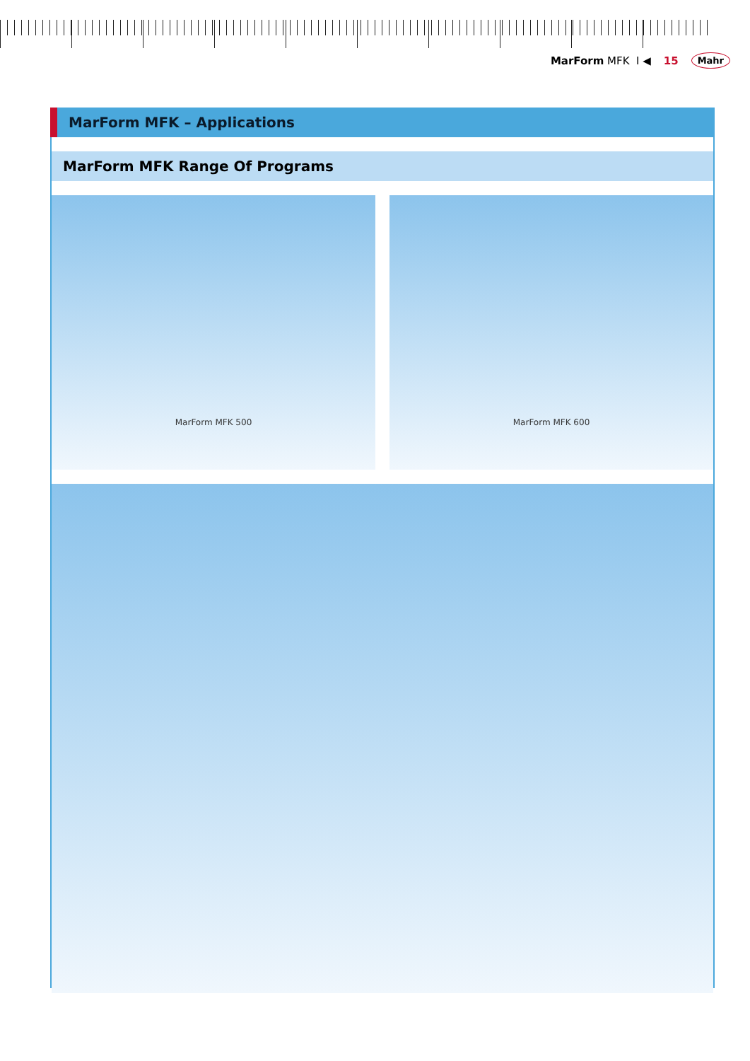MarForm MFK I ◀ 15 Mahr
MarForm MFK – Applications
MarForm MFK Range Of Programs
MarForm MFK 500 MarForm MFK 600